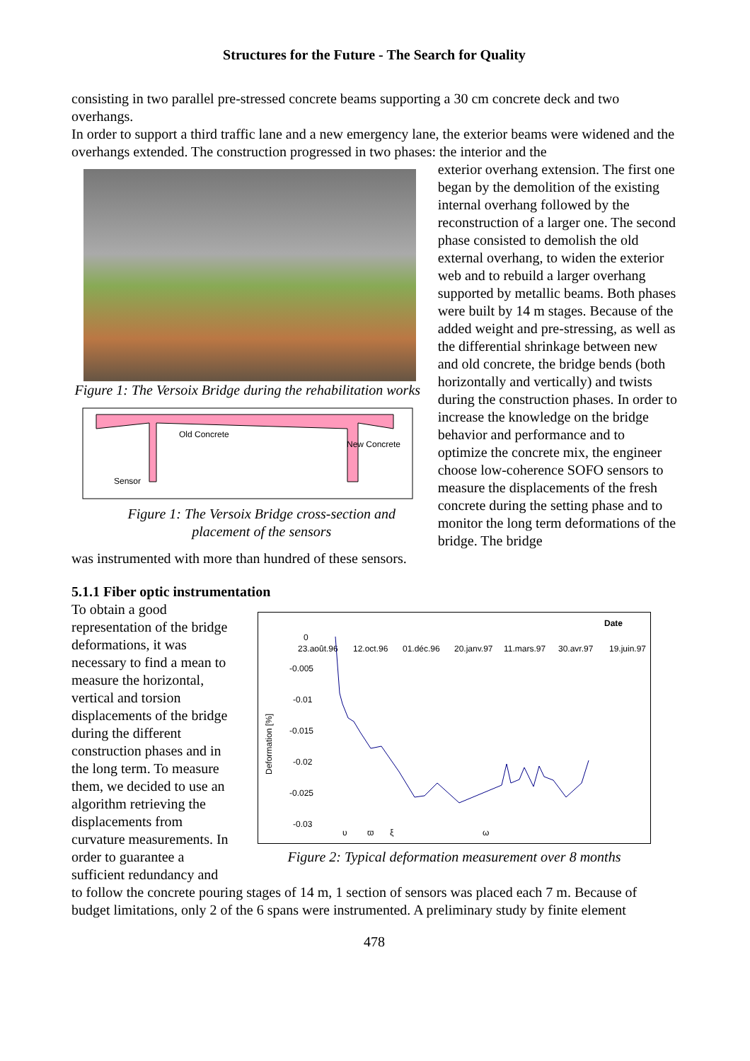Structures for the Future - The Search for Quality
consisting in two parallel pre-stressed concrete beams supporting a 30 cm concrete deck and two overhangs.
In order to support a third traffic lane and a new emergency lane, the exterior beams were widened and the overhangs extended. The construction progressed in two phases: the interior and the
Figure 1: The Versoix Bridge during the rehabilitation works
Old Concrete
New Concrete
Sensor
Figure 1: The Versoix Bridge cross-section and placement of the sensors
exterior overhang extension. The first one began by the demolition of the existing internal overhang followed by the reconstruction of a larger one. The second phase consisted to demolish the old external overhang, to widen the exterior web and to rebuild a larger overhang supported by metallic beams. Both phases were built by 14 m stages. Because of the added weight and pre-stressing, as well as the differential shrinkage between new and old concrete, the bridge bends (both horizontally and vertically) and twists during the construction phases. In order to increase the knowledge on the bridge behavior and performance and to optimize the concrete mix, the engineer choose low-coherence SOFO sensors to measure the displacements of the fresh concrete during the setting phase and to monitor the long term deformations of the bridge. The bridge
was instrumented with more than hundred of these sensors.
5.1.1 Fiber optic instrumentation
To obtain a good representation of the bridge deformations, it was necessary to find a mean to measure the horizontal, vertical and torsion displacements of the bridge during the different construction phases and in the long term. To measure them, we decided to use an algorithm retrieving the displacements from curvature measurements. In order to guarantee a sufficient redundancy and
Date
Deformation [%]
0
-0.005
-0.01
-0.015
-0.02
-0.025
-0.03
23.août.96
12.oct.96
01.déc.96
20.janv.97
11.mars.97
30.avr.97
19.juin.97
υ
ϖ
ξ
ω
Figure 2: Typical deformation measurement over 8 months
to follow the concrete pouring stages of 14 m, 1 section of sensors was placed each 7 m. Because of budget limitations, only 2 of the 6 spans were instrumented. A preliminary study by finite element
478